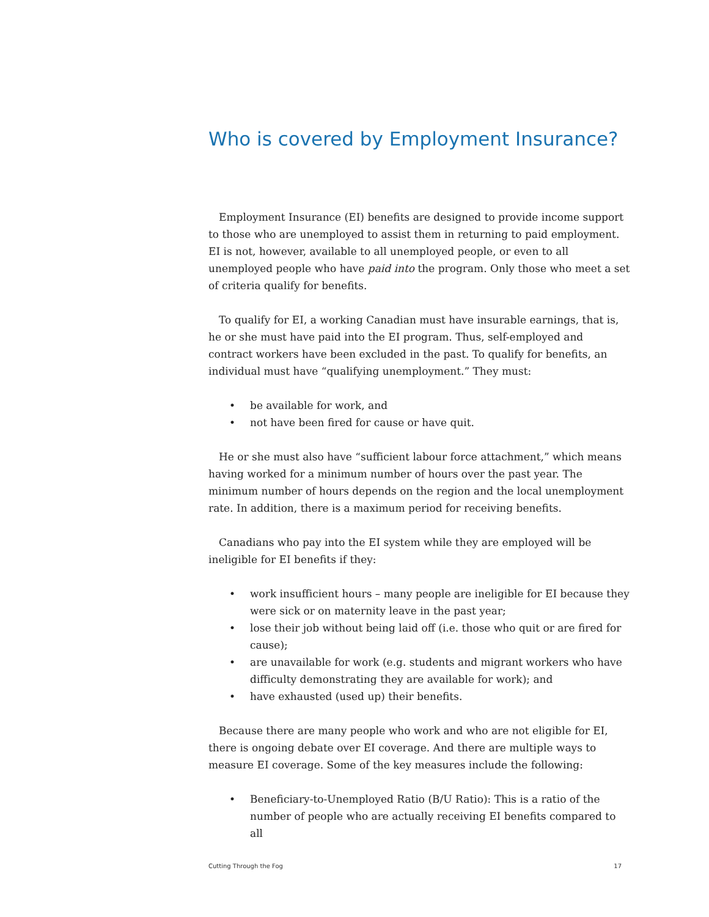Who is covered by Employment Insurance?
Employment Insurance (EI) benefits are designed to provide income support to those who are unemployed to assist them in returning to paid employment. EI is not, however, available to all unemployed people, or even to all unemployed people who have paid into the program. Only those who meet a set of criteria qualify for benefits.
To qualify for EI, a working Canadian must have insurable earnings, that is, he or she must have paid into the EI program. Thus, self-employed and contract workers have been excluded in the past. To qualify for benefits, an individual must have “qualifying unemployment.” They must:
• be available for work, and
• not have been fired for cause or have quit.
He or she must also have “sufficient labour force attachment,” which means having worked for a minimum number of hours over the past year. The minimum number of hours depends on the region and the local unemployment rate. In addition, there is a maximum period for receiving benefits.
Canadians who pay into the EI system while they are employed will be ineligible for EI benefits if they:
• work insufficient hours – many people are ineligible for EI because they were sick or on maternity leave in the past year;
• lose their job without being laid off (i.e. those who quit or are fired for cause);
• are unavailable for work (e.g. students and migrant workers who have difficulty demonstrating they are available for work); and
• have exhausted (used up) their benefits.
Because there are many people who work and who are not eligible for EI, there is ongoing debate over EI coverage. And there are multiple ways to measure EI coverage. Some of the key measures include the following:
• Beneficiary-to-Unemployed Ratio (B/U Ratio): This is a ratio of the number of people who are actually receiving EI benefits compared to all
Cutting Through the Fog 17